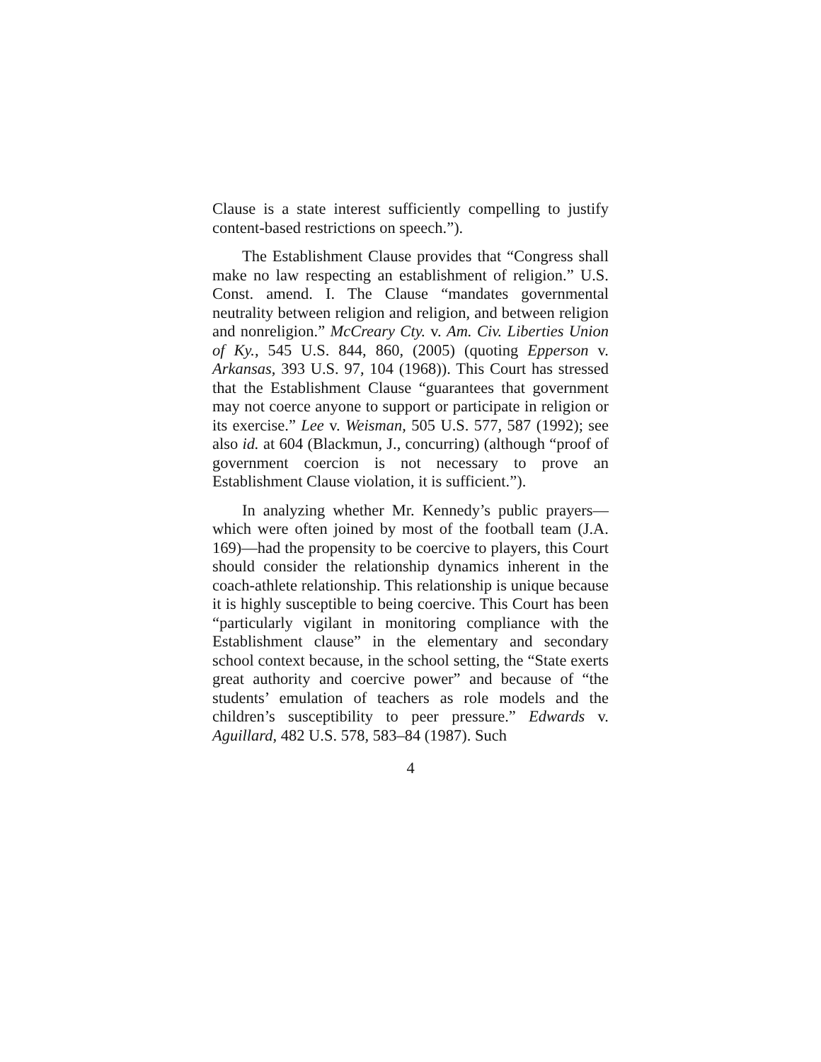Clause is a state interest sufficiently compelling to justify content-based restrictions on speech.”).
The Establishment Clause provides that “Congress shall make no law respecting an establishment of religion.” U.S. Const. amend. I. The Clause “mandates governmental neutrality between religion and religion, and between religion and nonreligion.” McCreary Cty. v. Am. Civ. Liberties Union of Ky., 545 U.S. 844, 860, (2005) (quoting Epperson v. Arkansas, 393 U.S. 97, 104 (1968)). This Court has stressed that the Establishment Clause “guarantees that government may not coerce anyone to support or participate in religion or its exercise.” Lee v. Weisman, 505 U.S. 577, 587 (1992); see also id. at 604 (Blackmun, J., concurring) (although “proof of government coercion is not necessary to prove an Establishment Clause violation, it is sufficient.”).
In analyzing whether Mr. Kennedy’s public prayers—which were often joined by most of the football team (J.A. 169)—had the propensity to be coercive to players, this Court should consider the relationship dynamics inherent in the coach-athlete relationship. This relationship is unique because it is highly susceptible to being coercive. This Court has been “particularly vigilant in monitoring compliance with the Establishment clause” in the elementary and secondary school context because, in the school setting, the “State exerts great authority and coercive power” and because of “the students’ emulation of teachers as role models and the children’s susceptibility to peer pressure.” Edwards v. Aguillard, 482 U.S. 578, 583–84 (1987). Such
4